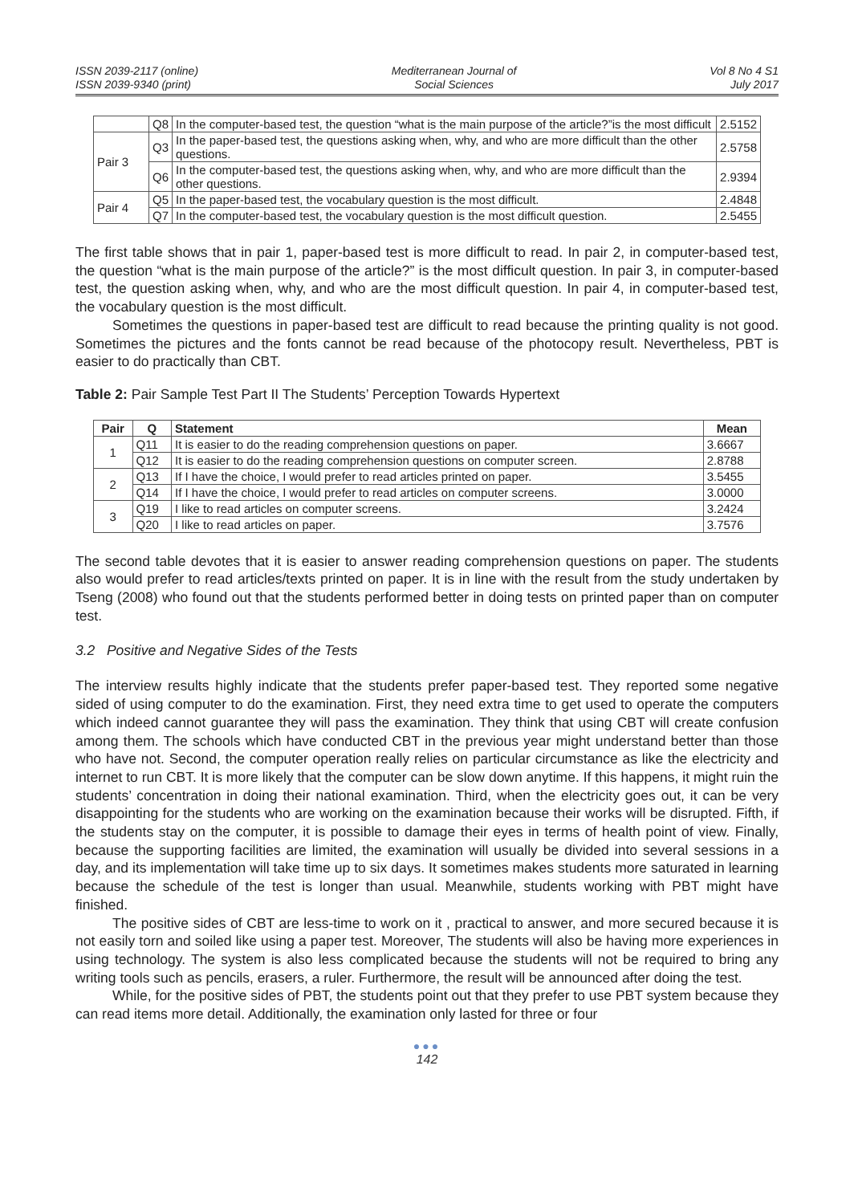ISSN 2039-2117 (online)
ISSN 2039-9340 (print)
Mediterranean Journal of
Social Sciences
Vol 8 No 4 S1
July 2017
| | Q8 | In the computer-based test, the question “what is the main purpose of the article?”is the most difficult | 2.5152 |
| Pair 3 | Q3 | In the paper-based test, the questions asking when, why, and who are more difficult than the other questions. | 2.5758 |
| | Q6 | In the computer-based test, the questions asking when, why, and who are more difficult than the other questions. | 2.9394 |
| Pair 4 | Q5 | In the paper-based test, the vocabulary question is the most difficult. | 2.4848 |
| | Q7 | In the computer-based test, the vocabulary question is the most difficult question. | 2.5455 |
The first table shows that in pair 1, paper-based test is more difficult to read. In pair 2, in computer-based test, the question “what is the main purpose of the article?” is the most difficult question. In pair 3, in computer-based test, the question asking when, why, and who are the most difficult question. In pair 4, in computer-based test, the vocabulary question is the most difficult.
Sometimes the questions in paper-based test are difficult to read because the printing quality is not good. Sometimes the pictures and the fonts cannot be read because of the photocopy result. Nevertheless, PBT is easier to do practically than CBT.
Table 2: Pair Sample Test Part II The Students’ Perception Towards Hypertext
| Pair | Q | Statement | Mean |
| --- | --- | --- | --- |
| 1 | Q11 | It is easier to do the reading comprehension questions on paper. | 3.6667 |
| | Q12 | It is easier to do the reading comprehension questions on computer screen. | 2.8788 |
| 2 | Q13 | If I have the choice, I would prefer to read articles printed on paper. | 3.5455 |
| | Q14 | If I have the choice, I would prefer to read articles on computer screens. | 3.0000 |
| 3 | Q19 | I like to read articles on computer screens. | 3.2424 |
| | Q20 | I like to read articles on paper. | 3.7576 |
The second table devotes that it is easier to answer reading comprehension questions on paper. The students also would prefer to read articles/texts printed on paper. It is in line with the result from the study undertaken by Tseng (2008) who found out that the students performed better in doing tests on printed paper than on computer test.
3.2 Positive and Negative Sides of the Tests
The interview results highly indicate that the students prefer paper-based test. They reported some negative sided of using computer to do the examination. First, they need extra time to get used to operate the computers which indeed cannot guarantee they will pass the examination. They think that using CBT will create confusion among them. The schools which have conducted CBT in the previous year might understand better than those who have not. Second, the computer operation really relies on particular circumstance as like the electricity and internet to run CBT. It is more likely that the computer can be slow down anytime. If this happens, it might ruin the students’ concentration in doing their national examination. Third, when the electricity goes out, it can be very disappointing for the students who are working on the examination because their works will be disrupted. Fifth, if the students stay on the computer, it is possible to damage their eyes in terms of health point of view. Finally, because the supporting facilities are limited, the examination will usually be divided into several sessions in a day, and its implementation will take time up to six days. It sometimes makes students more saturated in learning because the schedule of the test is longer than usual. Meanwhile, students working with PBT might have finished.
The positive sides of CBT are less-time to work on it , practical to answer, and more secured because it is not easily torn and soiled like using a paper test. Moreover, The students will also be having more experiences in using technology. The system is also less complicated because the students will not be required to bring any writing tools such as pencils, erasers, a ruler. Furthermore, the result will be announced after doing the test.
While, for the positive sides of PBT, the students point out that they prefer to use PBT system because they can read items more detail. Additionally, the examination only lasted for three or four
●●●
142